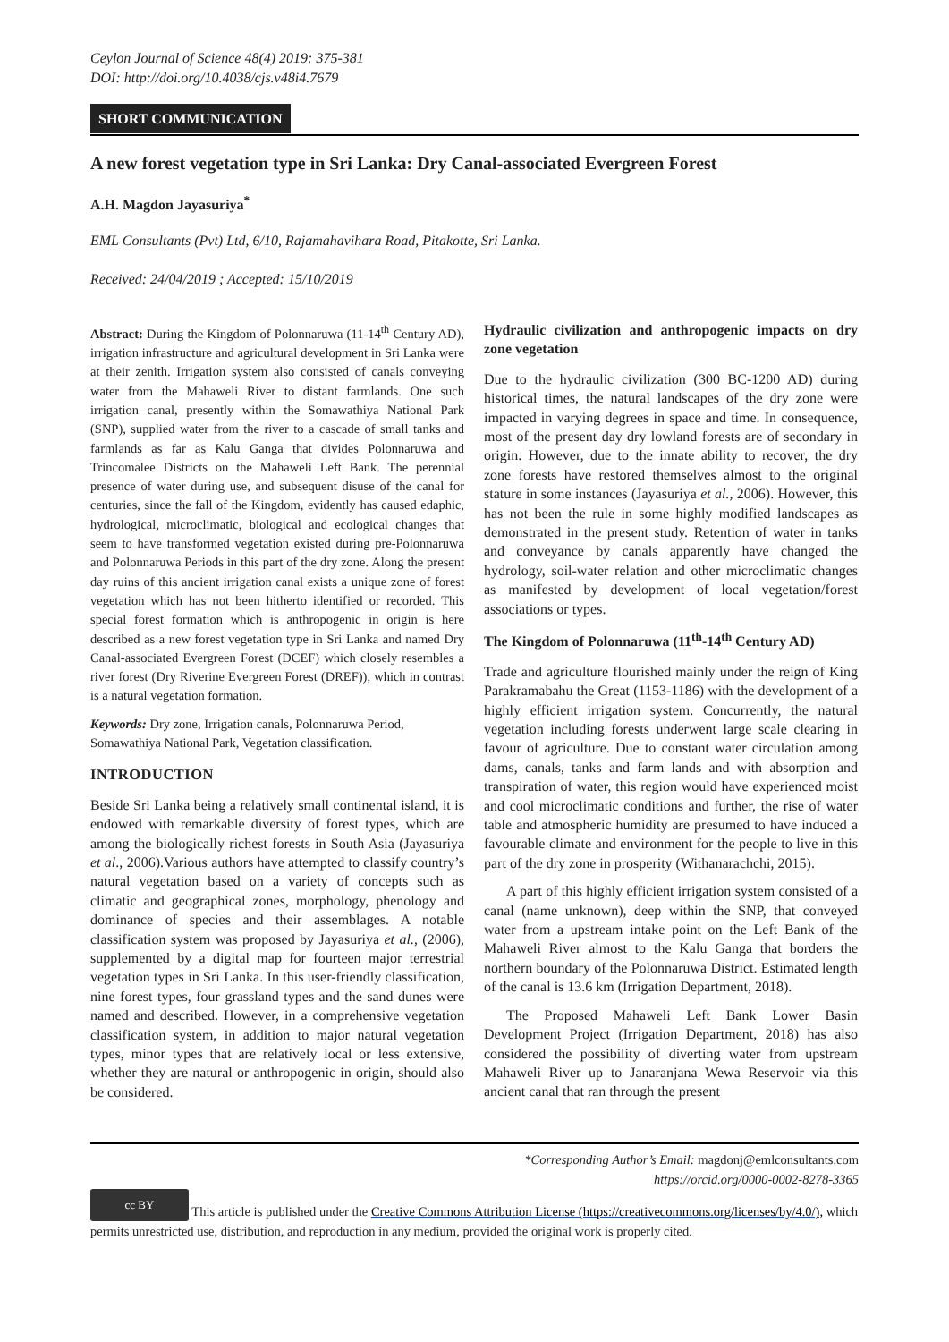Ceylon Journal of Science 48(4) 2019: 375-381
DOI: http://doi.org/10.4038/cjs.v48i4.7679
SHORT COMMUNICATION
A new forest vegetation type in Sri Lanka: Dry Canal-associated Evergreen Forest
A.H. Magdon Jayasuriya<sup>*</sup>
EML Consultants (Pvt) Ltd, 6/10, Rajamahavihara Road, Pitakotte, Sri Lanka.
Received: 24/04/2019 ; Accepted: 15/10/2019
Abstract: During the Kingdom of Polonnaruwa (11-14<sup>th</sup> Century AD), irrigation infrastructure and agricultural development in Sri Lanka were at their zenith. Irrigation system also consisted of canals conveying water from the Mahaweli River to distant farmlands. One such irrigation canal, presently within the Somawathiya National Park (SNP), supplied water from the river to a cascade of small tanks and farmlands as far as Kalu Ganga that divides Polonnaruwa and Trincomalee Districts on the Mahaweli Left Bank. The perennial presence of water during use, and subsequent disuse of the canal for centuries, since the fall of the Kingdom, evidently has caused edaphic, hydrological, microclimatic, biological and ecological changes that seem to have transformed vegetation existed during pre-Polonnaruwa and Polonnaruwa Periods in this part of the dry zone. Along the present day ruins of this ancient irrigation canal exists a unique zone of forest vegetation which has not been hitherto identified or recorded. This special forest formation which is anthropogenic in origin is here described as a new forest vegetation type in Sri Lanka and named Dry Canal-associated Evergreen Forest (DCEF) which closely resembles a river forest (Dry Riverine Evergreen Forest (DREF)), which in contrast is a natural vegetation formation.
Keywords: Dry zone, Irrigation canals, Polonnaruwa Period, Somawathiya National Park, Vegetation classification.
INTRODUCTION
Beside Sri Lanka being a relatively small continental island, it is endowed with remarkable diversity of forest types, which are among the biologically richest forests in South Asia (Jayasuriya et al., 2006).Various authors have attempted to classify country’s natural vegetation based on a variety of concepts such as climatic and geographical zones, morphology, phenology and dominance of species and their assemblages. A notable classification system was proposed by Jayasuriya et al., (2006), supplemented by a digital map for fourteen major terrestrial vegetation types in Sri Lanka. In this user-friendly classification, nine forest types, four grassland types and the sand dunes were named and described. However, in a comprehensive vegetation classification system, in addition to major natural vegetation types, minor types that are relatively local or less extensive, whether they are natural or anthropogenic in origin, should also be considered.
Hydraulic civilization and anthropogenic impacts on dry zone vegetation
Due to the hydraulic civilization (300 BC-1200 AD) during historical times, the natural landscapes of the dry zone were impacted in varying degrees in space and time. In consequence, most of the present day dry lowland forests are of secondary in origin. However, due to the innate ability to recover, the dry zone forests have restored themselves almost to the original stature in some instances (Jayasuriya et al., 2006). However, this has not been the rule in some highly modified landscapes as demonstrated in the present study. Retention of water in tanks and conveyance by canals apparently have changed the hydrology, soil-water relation and other microclimatic changes as manifested by development of local vegetation/forest associations or types.
The Kingdom of Polonnaruwa (11<sup>th</sup>-14<sup>th</sup> Century AD)
Trade and agriculture flourished mainly under the reign of King Parakramabahu the Great (1153-1186) with the development of a highly efficient irrigation system. Concurrently, the natural vegetation including forests underwent large scale clearing in favour of agriculture. Due to constant water circulation among dams, canals, tanks and farm lands and with absorption and transpiration of water, this region would have experienced moist and cool microclimatic conditions and further, the rise of water table and atmospheric humidity are presumed to have induced a favourable climate and environment for the people to live in this part of the dry zone in prosperity (Withanarachchi, 2015).
A part of this highly efficient irrigation system consisted of a canal (name unknown), deep within the SNP, that conveyed water from a upstream intake point on the Left Bank of the Mahaweli River almost to the Kalu Ganga that borders the northern boundary of the Polonnaruwa District. Estimated length of the canal is 13.6 km (Irrigation Department, 2018).
The Proposed Mahaweli Left Bank Lower Basin Development Project (Irrigation Department, 2018) has also considered the possibility of diverting water from upstream Mahaweli River up to Janaranjana Wewa Reservoir via this ancient canal that ran through the present
*Corresponding Author’s Email: magdonj@emlconsultants.com
https://orcid.org/0000-0002-8278-3365
cc BY This article is published under the Creative Commons Attribution License (https://creativecommons.org/licenses/by/4.0/), which permits unrestricted use, distribution, and reproduction in any medium, provided the original work is properly cited.